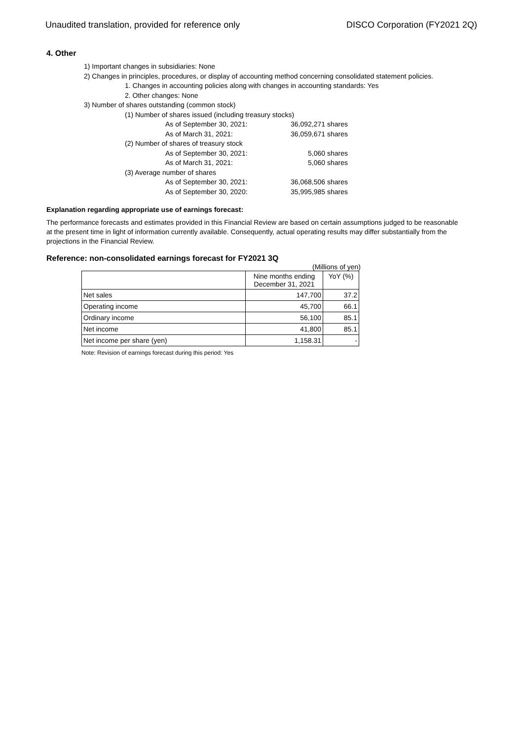Unaudited translation, provided for reference only DISCO Corporation (FY2021 2Q)
4. Other
1) Important changes in subsidiaries: None
2) Changes in principles, procedures, or display of accounting method concerning consolidated statement policies.
1. Changes in accounting policies along with changes in accounting standards: Yes
2. Other changes: None
3) Number of shares outstanding (common stock)
(1) Number of shares issued (including treasury stocks)
As of September 30, 2021: 36,092,271 shares
As of March 31, 2021: 36,059,671 shares
(2) Number of shares of treasury stock
As of September 30, 2021: 5,060 shares
As of March 31, 2021: 5,060 shares
(3) Average number of shares
As of September 30, 2021: 36,068,506 shares
As of September 30, 2020: 35,995,985 shares
Explanation regarding appropriate use of earnings forecast:
The performance forecasts and estimates provided in this Financial Review are based on certain assumptions judged to be reasonable at the present time in light of information currently available. Consequently, actual operating results may differ substantially from the projections in the Financial Review.
Reference: non-consolidated earnings forecast for FY2021 3Q
(Millions of yen)
| | Nine months ending December 31, 2021 | YoY (%) |
| Net sales | 147,700 | 37.2 |
| Operating income | 45,700 | 66.1 |
| Ordinary income | 56,100 | 85.1 |
| Net income | 41,800 | 85.1 |
| Net income per share (yen) | 1,158.31 | - |
Note: Revision of earnings forecast during this period: Yes